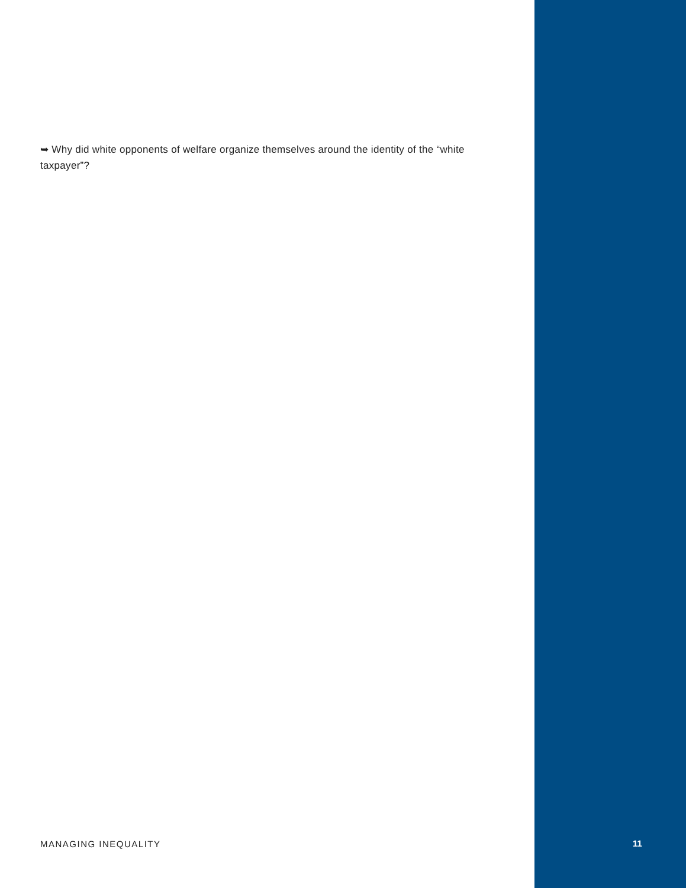➥ Why did white opponents of welfare organize themselves around the identity of the “white taxpayer”?
MANAGING INEQUALITY 11